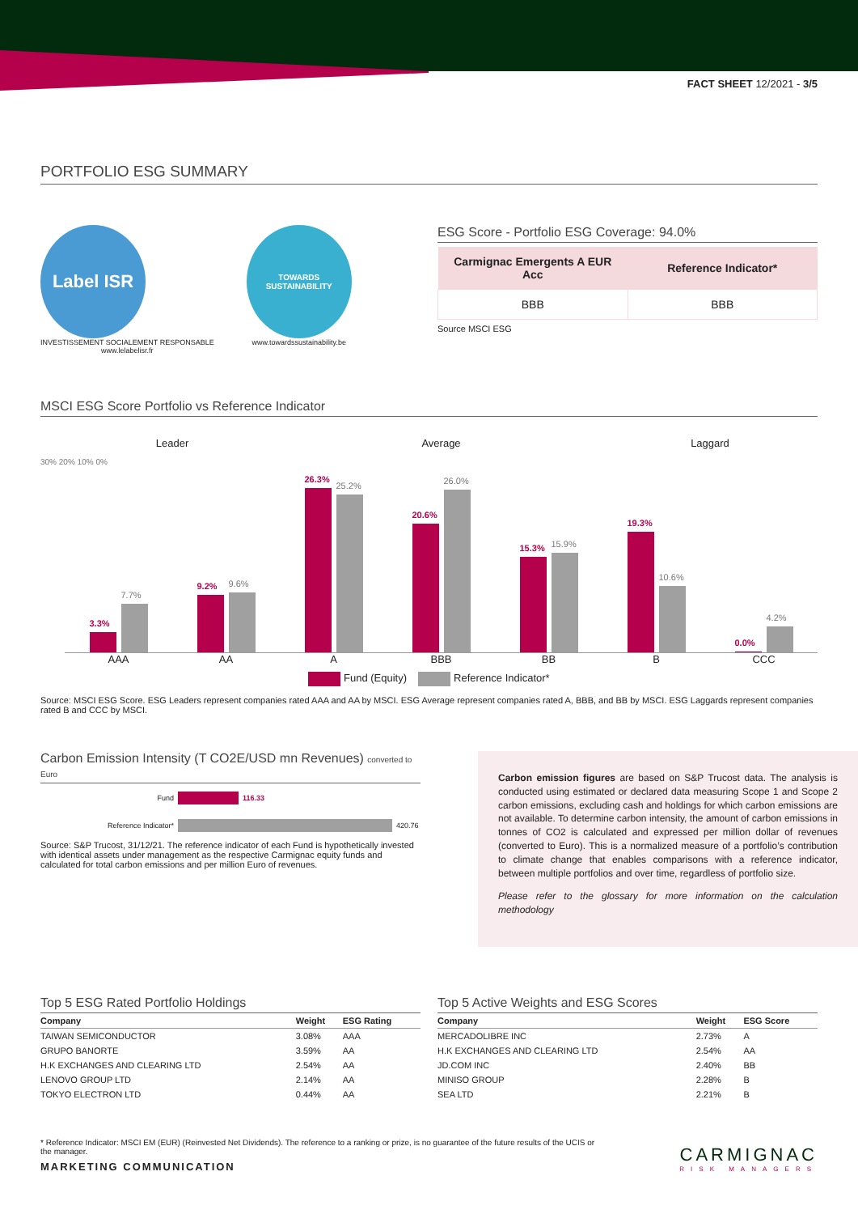FACT SHEET 12/2021 - 3/5
PORTFOLIO ESG SUMMARY
Label ISR
INVESTISSEMENT SOCIALEMENT RESPONSABLE
www.lelabelisr.fr
TOWARDS SUSTAINABILITY
www.towardssustainability.be
ESG Score - Portfolio ESG Coverage: 94.0%
| Carmignac Emergents A EUR Acc | Reference Indicator* |
| --- | --- |
| BBB | BBB |
Source MSCI ESG
MSCI ESG Score Portfolio vs Reference Indicator
Leader Average Laggard
30% 20% 10% 0%
3.3%
7.7%
9.2%
9.6%
26.3%
25.2%
20.6%
26.0%
15.3%
15.9%
19.3%
10.6%
0.0%
4.2%
AAA AA A BBB BB B CCC
Fund (Equity) Reference Indicator*
Source: MSCI ESG Score. ESG Leaders represent companies rated AAA and AA by MSCI. ESG Average represent companies rated A, BBB, and BB by MSCI. ESG Laggards represent companies rated B and CCC by MSCI.
Carbon Emission Intensity (T CO2E/USD mn Revenues) converted to Euro
Fund 116.33
Reference Indicator* 420.76
Source: S&P Trucost, 31/12/21. The reference indicator of each Fund is hypothetically invested with identical assets under management as the respective Carmignac equity funds and calculated for total carbon emissions and per million Euro of revenues.
Carbon emission figures are based on S&P Trucost data. The analysis is conducted using estimated or declared data measuring Scope 1 and Scope 2 carbon emissions, excluding cash and holdings for which carbon emissions are not available. To determine carbon intensity, the amount of carbon emissions in tonnes of CO2 is calculated and expressed per million dollar of revenues (converted to Euro). This is a normalized measure of a portfolio’s contribution to climate change that enables comparisons with a reference indicator, between multiple portfolios and over time, regardless of portfolio size.
Please refer to the glossary for more information on the calculation methodology
Top 5 ESG Rated Portfolio Holdings
| Company | Weight | ESG Rating |
| --- | --- | --- |
| TAIWAN SEMICONDUCTOR | 3.08% | AAA |
| GRUPO BANORTE | 3.59% | AA |
| H.K EXCHANGES AND CLEARING LTD | 2.54% | AA |
| LENOVO GROUP LTD | 2.14% | AA |
| TOKYO ELECTRON LTD | 0.44% | AA |
Top 5 Active Weights and ESG Scores
| Company | Weight | ESG Score |
| --- | --- | --- |
| MERCADOLIBRE INC | 2.73% | A |
| H.K EXCHANGES AND CLEARING LTD | 2.54% | AA |
| JD.COM INC | 2.40% | BB |
| MINISO GROUP | 2.28% | B |
| SEA LTD | 2.21% | B |
* Reference Indicator: MSCI EM (EUR) (Reinvested Net Dividends). The reference to a ranking or prize, is no guarantee of the future results of the UCIS or the manager.
MARKETING COMMUNICATION
CARMIGNAC
RISK MANAGERS